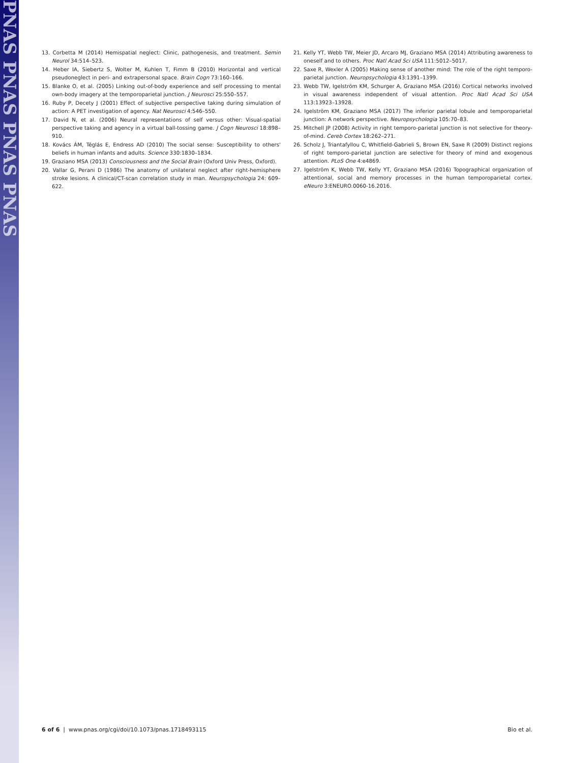PNAS PNAS PNAS PNAS
13. Corbetta M (2014) Hemispatial neglect: Clinic, pathogenesis, and treatment. Semin Neurol 34:514–523.
14. Heber IA, Siebertz S, Wolter M, Kuhlen T, Fimm B (2010) Horizontal and vertical pseudoneglect in peri- and extrapersonal space. Brain Cogn 73:160–166.
15. Blanke O, et al. (2005) Linking out-of-body experience and self processing to mental own-body imagery at the temporoparietal junction. J Neurosci 25:550–557.
16. Ruby P, Decety J (2001) Effect of subjective perspective taking during simulation of action: A PET investigation of agency. Nat Neurosci 4:546–550.
17. David N, et al. (2006) Neural representations of self versus other: Visual-spatial perspective taking and agency in a virtual ball-tossing game. J Cogn Neurosci 18:898–910.
18. Kovács ÁM, Téglás E, Endress AD (2010) The social sense: Susceptibility to others' beliefs in human infants and adults. Science 330:1830–1834.
19. Graziano MSA (2013) Consciousness and the Social Brain (Oxford Univ Press, Oxford).
20. Vallar G, Perani D (1986) The anatomy of unilateral neglect after right-hemisphere stroke lesions. A clinical/CT-scan correlation study in man. Neuropsychologia 24: 609–622.
21. Kelly YT, Webb TW, Meier JD, Arcaro MJ, Graziano MSA (2014) Attributing awareness to oneself and to others. Proc Natl Acad Sci USA 111:5012–5017.
22. Saxe R, Wexler A (2005) Making sense of another mind: The role of the right temporo-parietal junction. Neuropsychologia 43:1391–1399.
23. Webb TW, Igelström KM, Schurger A, Graziano MSA (2016) Cortical networks involved in visual awareness independent of visual attention. Proc Natl Acad Sci USA 113:13923–13928.
24. Igelström KM, Graziano MSA (2017) The inferior parietal lobule and temporoparietal junction: A network perspective. Neuropsychologia 105:70–83.
25. Mitchell JP (2008) Activity in right temporo-parietal junction is not selective for theory-of-mind. Cereb Cortex 18:262–271.
26. Scholz J, Triantafyllou C, Whitfield-Gabrieli S, Brown EN, Saxe R (2009) Distinct regions of right temporo-parietal junction are selective for theory of mind and exogenous attention. PLoS One 4:e4869.
27. Igelström K, Webb TW, Kelly YT, Graziano MSA (2016) Topographical organization of attentional, social and memory processes in the human temporoparietal cortex. eNeuro 3:ENEURO.0060-16.2016.
6 of 6 | www.pnas.org/cgi/doi/10.1073/pnas.1718493115 Bio et al.